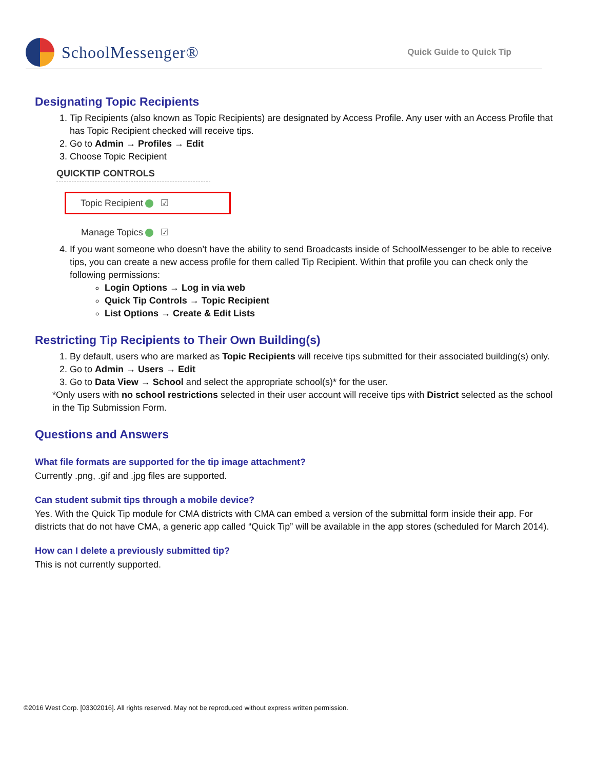SchoolMessenger®
Quick Guide to Quick Tip
Designating Topic Recipients
1. Tip Recipients (also known as Topic Recipients) are designated by Access Profile. Any user with an Access Profile that has Topic Recipient checked will receive tips.
2. Go to Admin → Profiles → Edit
3. Choose Topic Recipient
QUICKTIP CONTROLS
Topic Recipient ☑
Manage Topics ☑
4. If you want someone who doesn’t have the ability to send Broadcasts inside of SchoolMessenger to be able to receive tips, you can create a new access profile for them called Tip Recipient. Within that profile you can check only the following permissions:
Login Options → Log in via web
Quick Tip Controls → Topic Recipient
List Options → Create & Edit Lists
Restricting Tip Recipients to Their Own Building(s)
1. By default, users who are marked as Topic Recipients will receive tips submitted for their associated building(s) only.
2. Go to Admin → Users → Edit
3. Go to Data View → School and select the appropriate school(s)* for the user.
*Only users with no school restrictions selected in their user account will receive tips with District selected as the school in the Tip Submission Form.
Questions and Answers
What file formats are supported for the tip image attachment?
Currently .png, .gif and .jpg files are supported.
Can student submit tips through a mobile device?
Yes. With the Quick Tip module for CMA districts with CMA can embed a version of the submittal form inside their app. For districts that do not have CMA, a generic app called “Quick Tip” will be available in the app stores (scheduled for March 2014).
How can I delete a previously submitted tip?
This is not currently supported.
©2016 West Corp. [03302016]. All rights reserved. May not be reproduced without express written permission.